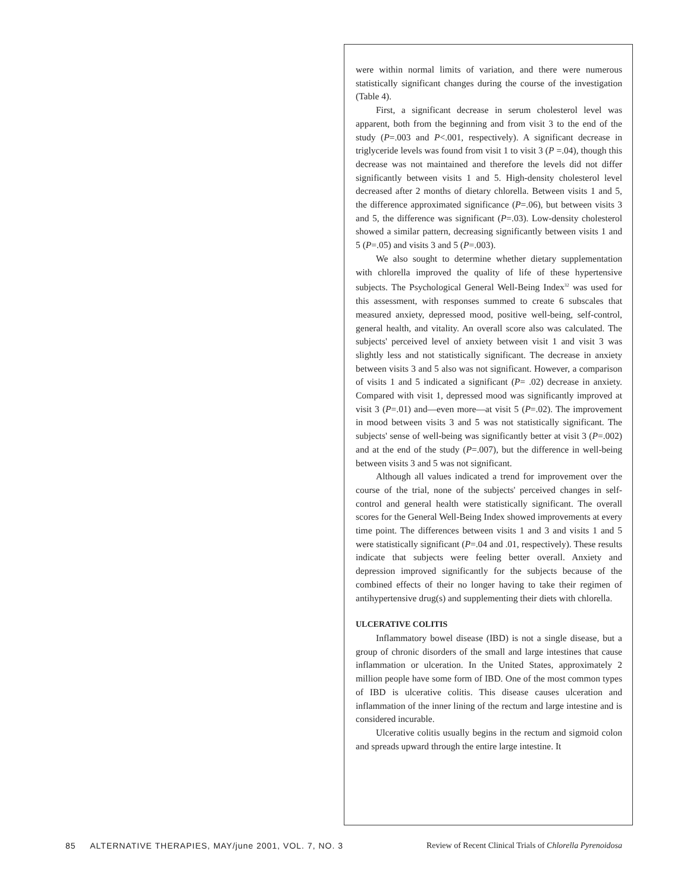were within normal limits of variation, and there were numerous statistically significant changes during the course of the investigation (Table 4).
First, a significant decrease in serum cholesterol level was apparent, both from the beginning and from visit 3 to the end of the study (P=.003 and P<.001, respectively). A significant decrease in triglyceride levels was found from visit 1 to visit 3 (P =.04), though this decrease was not maintained and therefore the levels did not differ significantly between visits 1 and 5. High-density cholesterol level decreased after 2 months of dietary chlorella. Between visits 1 and 5, the difference approximated significance (P=.06), but between visits 3 and 5, the difference was significant (P=.03). Low-density cholesterol showed a similar pattern, decreasing significantly between visits 1 and 5 (P=.05) and visits 3 and 5 (P=.003).
We also sought to determine whether dietary supplementation with chlorella improved the quality of life of these hypertensive subjects. The Psychological General Well-Being Index<sup>32</sup> was used for this assessment, with responses summed to create 6 subscales that measured anxiety, depressed mood, positive well-being, self-control, general health, and vitality. An overall score also was calculated. The subjects' perceived level of anxiety between visit 1 and visit 3 was slightly less and not statistically significant. The decrease in anxiety between visits 3 and 5 also was not significant. However, a comparison of visits 1 and 5 indicated a significant (P= .02) decrease in anxiety. Compared with visit 1, depressed mood was significantly improved at visit 3 (P=.01) and—even more—at visit 5 (P=.02). The improvement in mood between visits 3 and 5 was not statistically significant. The subjects' sense of well-being was significantly better at visit 3 (P=.002) and at the end of the study (P=.007), but the difference in well-being between visits 3 and 5 was not significant.
Although all values indicated a trend for improvement over the course of the trial, none of the subjects' perceived changes in self-control and general health were statistically significant. The overall scores for the General Well-Being Index showed improvements at every time point. The differences between visits 1 and 3 and visits 1 and 5 were statistically significant (P=.04 and .01, respectively). These results indicate that subjects were feeling better overall. Anxiety and depression improved significantly for the subjects because of the combined effects of their no longer having to take their regimen of antihypertensive drug(s) and supplementing their diets with chlorella.
ULCERATIVE COLITIS
Inflammatory bowel disease (IBD) is not a single disease, but a group of chronic disorders of the small and large intestines that cause inflammation or ulceration. In the United States, approximately 2 million people have some form of IBD. One of the most common types of IBD is ulcerative colitis. This disease causes ulceration and inflammation of the inner lining of the rectum and large intestine and is considered incurable.
Ulcerative colitis usually begins in the rectum and sigmoid colon and spreads upward through the entire large intestine. It
85 ALTERNATIVE THERAPIES, MAY/june 2001, VOL. 7, NO. 3 Review of Recent Clinical Trials of Chlorella Pyrenoidosa